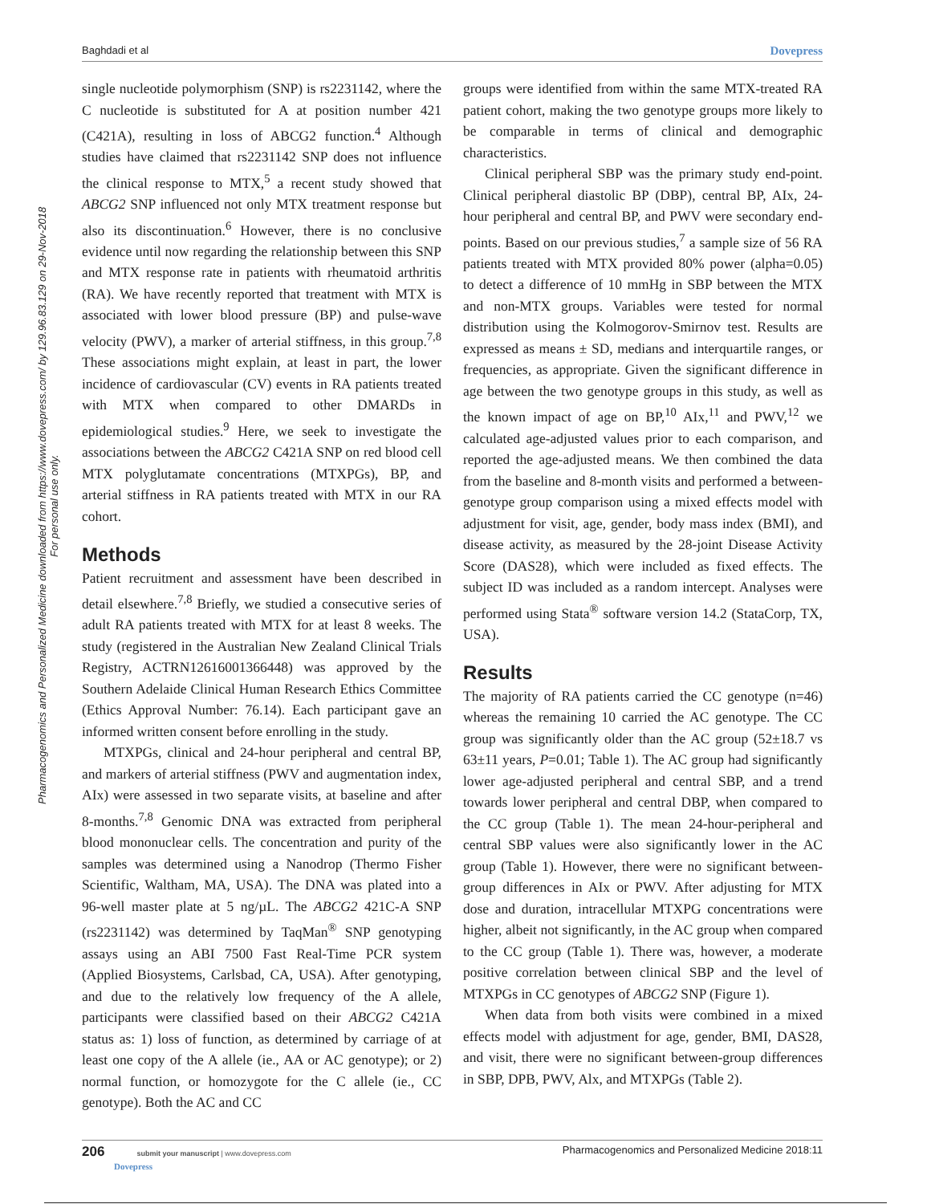Baghdadi et al Dovepress
Pharmacogenomics and Personalized Medicine downloaded from https://www.dovepress.com/ by 129.96.83.129 on 29-Nov-2018
For personal use only.
single nucleotide polymorphism (SNP) is rs2231142, where the C nucleotide is substituted for A at position number 421 (C421A), resulting in loss of ABCG2 function.<sup>4</sup> Although studies have claimed that rs2231142 SNP does not influence the clinical response to MTX,<sup>5</sup> a recent study showed that ABCG2 SNP influenced not only MTX treatment response but also its discontinuation.<sup>6</sup> However, there is no conclusive evidence until now regarding the relationship between this SNP and MTX response rate in patients with rheumatoid arthritis (RA). We have recently reported that treatment with MTX is associated with lower blood pressure (BP) and pulse-wave velocity (PWV), a marker of arterial stiffness, in this group.<sup>7,8</sup> These associations might explain, at least in part, the lower incidence of cardiovascular (CV) events in RA patients treated with MTX when compared to other DMARDs in epidemiological studies.<sup>9</sup> Here, we seek to investigate the associations between the ABCG2 C421A SNP on red blood cell MTX polyglutamate concentrations (MTXPGs), BP, and arterial stiffness in RA patients treated with MTX in our RA cohort.
Methods
Patient recruitment and assessment have been described in detail elsewhere.<sup>7,8</sup> Briefly, we studied a consecutive series of adult RA patients treated with MTX for at least 8 weeks. The study (registered in the Australian New Zealand Clinical Trials Registry, ACTRN12616001366448) was approved by the Southern Adelaide Clinical Human Research Ethics Committee (Ethics Approval Number: 76.14). Each participant gave an informed written consent before enrolling in the study.
MTXPGs, clinical and 24-hour peripheral and central BP, and markers of arterial stiffness (PWV and augmentation index, AIx) were assessed in two separate visits, at baseline and after 8-months.<sup>7,8</sup> Genomic DNA was extracted from peripheral blood mononuclear cells. The concentration and purity of the samples was determined using a Nanodrop (Thermo Fisher Scientific, Waltham, MA, USA). The DNA was plated into a 96-well master plate at 5 ng/µL. The ABCG2 421C-A SNP (rs2231142) was determined by TaqMan<sup>®</sup> SNP genotyping assays using an ABI 7500 Fast Real-Time PCR system (Applied Biosystems, Carlsbad, CA, USA). After genotyping, and due to the relatively low frequency of the A allele, participants were classified based on their ABCG2 C421A status as: 1) loss of function, as determined by carriage of at least one copy of the A allele (ie., AA or AC genotype); or 2) normal function, or homozygote for the C allele (ie., CC genotype). Both the AC and CC
groups were identified from within the same MTX-treated RA patient cohort, making the two genotype groups more likely to be comparable in terms of clinical and demographic characteristics.
Clinical peripheral SBP was the primary study end-point. Clinical peripheral diastolic BP (DBP), central BP, AIx, 24-hour peripheral and central BP, and PWV were secondary end-points. Based on our previous studies,<sup>7</sup> a sample size of 56 RA patients treated with MTX provided 80% power (alpha=0.05) to detect a difference of 10 mmHg in SBP between the MTX and non-MTX groups. Variables were tested for normal distribution using the Kolmogorov-Smirnov test. Results are expressed as means ± SD, medians and interquartile ranges, or frequencies, as appropriate. Given the significant difference in age between the two genotype groups in this study, as well as the known impact of age on BP,<sup>10</sup> AIx,<sup>11</sup> and PWV,<sup>12</sup> we calculated age-adjusted values prior to each comparison, and reported the age-adjusted means. We then combined the data from the baseline and 8-month visits and performed a between-genotype group comparison using a mixed effects model with adjustment for visit, age, gender, body mass index (BMI), and disease activity, as measured by the 28-joint Disease Activity Score (DAS28), which were included as fixed effects. The subject ID was included as a random intercept. Analyses were performed using Stata<sup>®</sup> software version 14.2 (StataCorp, TX, USA).
Results
The majority of RA patients carried the CC genotype (n=46) whereas the remaining 10 carried the AC genotype. The CC group was significantly older than the AC group (52±18.7 vs 63±11 years, P=0.01; Table 1). The AC group had significantly lower age-adjusted peripheral and central SBP, and a trend towards lower peripheral and central DBP, when compared to the CC group (Table 1). The mean 24-hour-peripheral and central SBP values were also significantly lower in the AC group (Table 1). However, there were no significant between-group differences in AIx or PWV. After adjusting for MTX dose and duration, intracellular MTXPG concentrations were higher, albeit not significantly, in the AC group when compared to the CC group (Table 1). There was, however, a moderate positive correlation between clinical SBP and the level of MTXPGs in CC genotypes of ABCG2 SNP (Figure 1).
When data from both visits were combined in a mixed effects model with adjustment for age, gender, BMI, DAS28, and visit, there were no significant between-group differences in SBP, DPB, PWV, Alx, and MTXPGs (Table 2).
206 submit your manuscript | www.dovepress.com
Dovepress
Pharmacogenomics and Personalized Medicine 2018:11